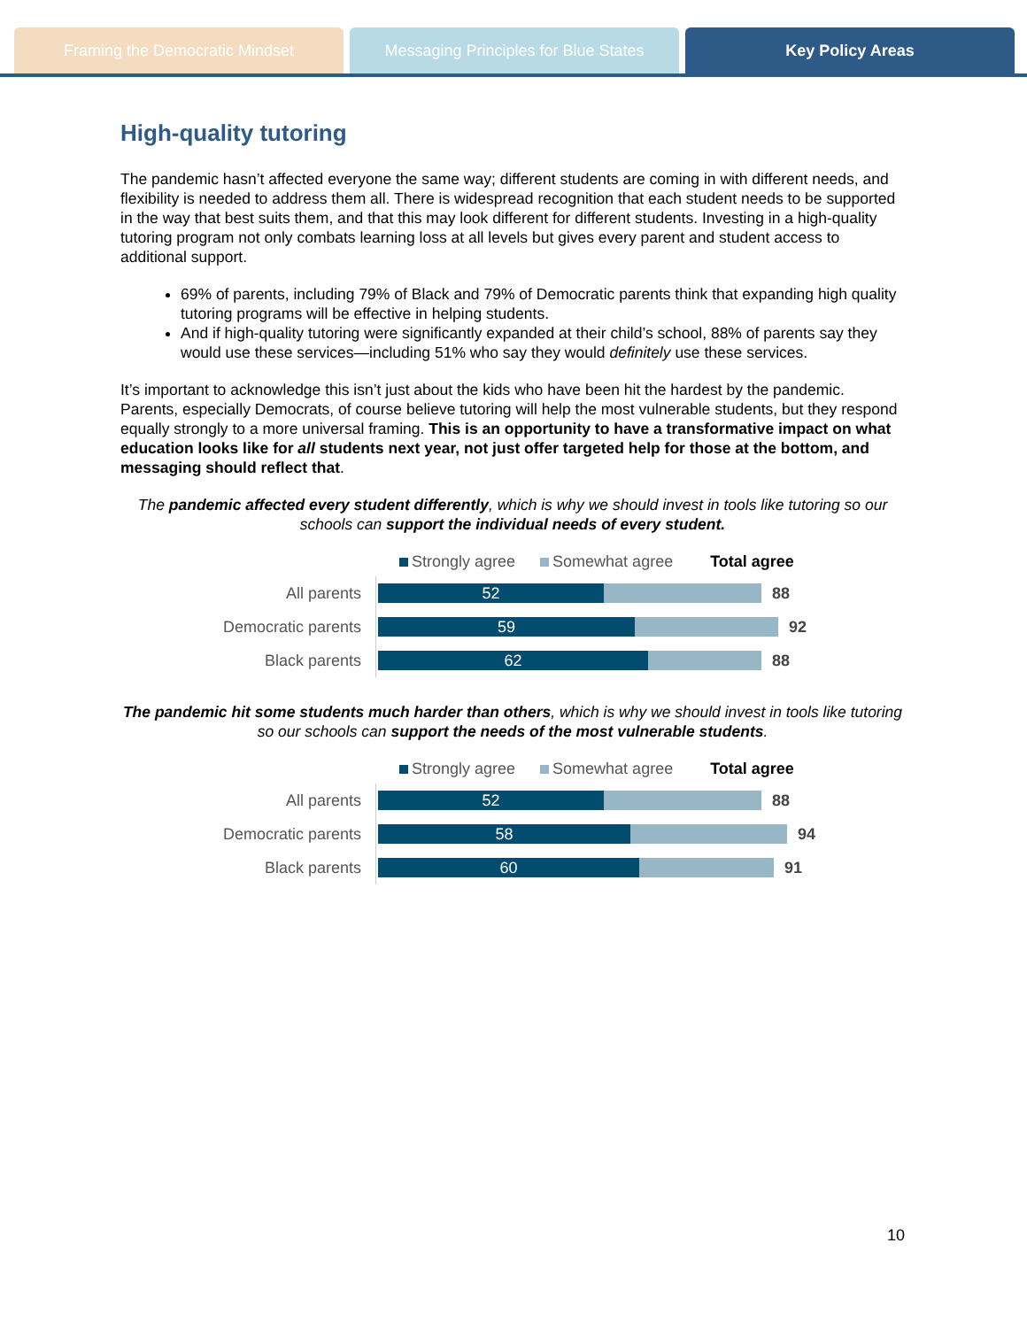Framing the Democratic Mindset Messaging Principles for Blue States
Key Policy Areas
High-quality tutoring
The pandemic hasn’t affected everyone the same way; different students are coming in with different needs, and flexibility is needed to address them all. There is widespread recognition that each student needs to be supported in the way that best suits them, and that this may look different for different students. Investing in a high-quality tutoring program not only combats learning loss at all levels but gives every parent and student access to additional support.
69% of parents, including 79% of Black and 79% of Democratic parents think that expanding high quality tutoring programs will be effective in helping students.
And if high-quality tutoring were significantly expanded at their child’s school, 88% of parents say they would use these services—including 51% who say they would definitely use these services.
It’s important to acknowledge this isn’t just about the kids who have been hit the hardest by the pandemic. Parents, especially Democrats, of course believe tutoring will help the most vulnerable students, but they respond equally strongly to a more universal framing. This is an opportunity to have a transformative impact on what education looks like for all students next year, not just offer targeted help for those at the bottom, and messaging should reflect that.
The pandemic affected every student differently, which is why we should invest in tools like tutoring so our schools can support the individual needs of every student.
Strongly agree Somewhat agree Total agree
All parents
52
88
Democratic parents
59
92
Black parents
62
88
The pandemic hit some students much harder than others, which is why we should invest in tools like tutoring so our schools can support the needs of the most vulnerable students.
Strongly agree Somewhat agree Total agree
All parents
52
88
Democratic parents
58
94
Black parents
60
91
10